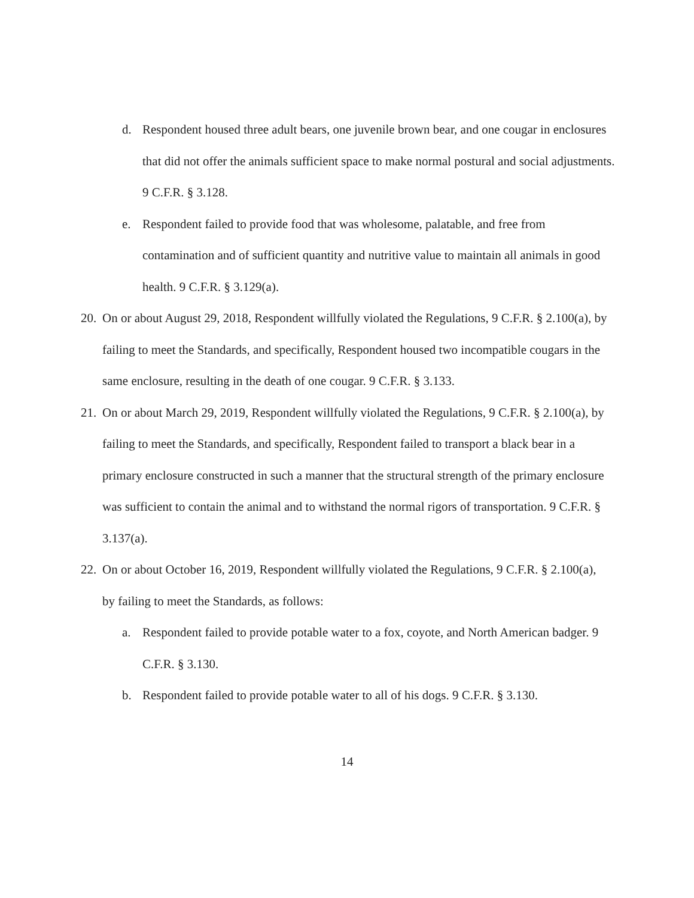d. Respondent housed three adult bears, one juvenile brown bear, and one cougar in enclosures that did not offer the animals sufficient space to make normal postural and social adjustments. 9 C.F.R. § 3.128.
e. Respondent failed to provide food that was wholesome, palatable, and free from contamination and of sufficient quantity and nutritive value to maintain all animals in good health. 9 C.F.R. § 3.129(a).
20. On or about August 29, 2018, Respondent willfully violated the Regulations, 9 C.F.R. § 2.100(a), by failing to meet the Standards, and specifically, Respondent housed two incompatible cougars in the same enclosure, resulting in the death of one cougar. 9 C.F.R. § 3.133.
21. On or about March 29, 2019, Respondent willfully violated the Regulations, 9 C.F.R. § 2.100(a), by failing to meet the Standards, and specifically, Respondent failed to transport a black bear in a primary enclosure constructed in such a manner that the structural strength of the primary enclosure was sufficient to contain the animal and to withstand the normal rigors of transportation. 9 C.F.R. § 3.137(a).
22. On or about October 16, 2019, Respondent willfully violated the Regulations, 9 C.F.R. § 2.100(a), by failing to meet the Standards, as follows:
a. Respondent failed to provide potable water to a fox, coyote, and North American badger. 9 C.F.R. § 3.130.
b. Respondent failed to provide potable water to all of his dogs. 9 C.F.R. § 3.130.
14